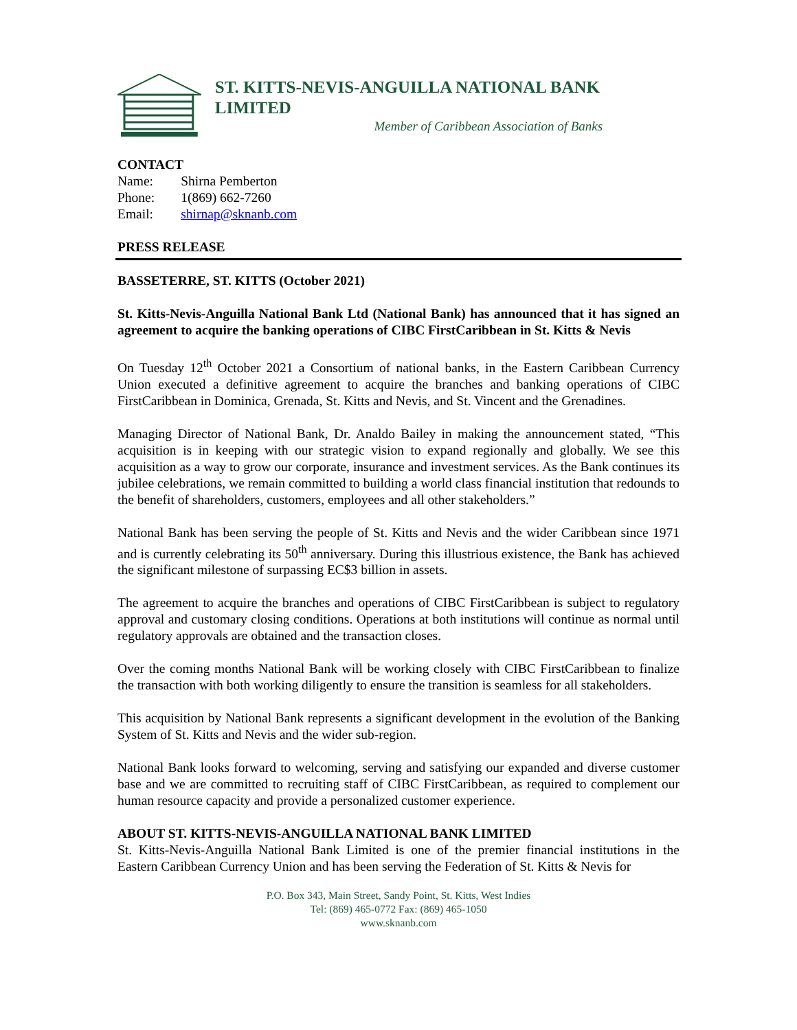ST. KITTS-NEVIS-ANGUILLA NATIONAL BANK LIMITED
Member of Caribbean Association of Banks
CONTACT
| Name: | Shirna Pemberton |
| Phone: | 1(869) 662-7260 |
| Email: | shirnap@sknanb.com |
PRESS RELEASE
BASSETERRE, ST. KITTS (October 2021)
St. Kitts-Nevis-Anguilla National Bank Ltd (National Bank) has announced that it has signed an agreement to acquire the banking operations of CIBC FirstCaribbean in St. Kitts & Nevis
On Tuesday 12<sup>th</sup> October 2021 a Consortium of national banks, in the Eastern Caribbean Currency Union executed a definitive agreement to acquire the branches and banking operations of CIBC FirstCaribbean in Dominica, Grenada, St. Kitts and Nevis, and St. Vincent and the Grenadines.
Managing Director of National Bank, Dr. Analdo Bailey in making the announcement stated, “This acquisition is in keeping with our strategic vision to expand regionally and globally. We see this acquisition as a way to grow our corporate, insurance and investment services. As the Bank continues its jubilee celebrations, we remain committed to building a world class financial institution that redounds to the benefit of shareholders, customers, employees and all other stakeholders.”
National Bank has been serving the people of St. Kitts and Nevis and the wider Caribbean since 1971 and is currently celebrating its 50<sup>th</sup> anniversary. During this illustrious existence, the Bank has achieved the significant milestone of surpassing EC$3 billion in assets.
The agreement to acquire the branches and operations of CIBC FirstCaribbean is subject to regulatory approval and customary closing conditions. Operations at both institutions will continue as normal until regulatory approvals are obtained and the transaction closes.
Over the coming months National Bank will be working closely with CIBC FirstCaribbean to finalize the transaction with both working diligently to ensure the transition is seamless for all stakeholders.
This acquisition by National Bank represents a significant development in the evolution of the Banking System of St. Kitts and Nevis and the wider sub-region.
National Bank looks forward to welcoming, serving and satisfying our expanded and diverse customer base and we are committed to recruiting staff of CIBC FirstCaribbean, as required to complement our human resource capacity and provide a personalized customer experience.
ABOUT ST. KITTS-NEVIS-ANGUILLA NATIONAL BANK LIMITED
St. Kitts-Nevis-Anguilla National Bank Limited is one of the premier financial institutions in the Eastern Caribbean Currency Union and has been serving the Federation of St. Kitts & Nevis for
P.O. Box 343, Main Street, Sandy Point, St. Kitts, West Indies
Tel: (869) 465-0772 Fax: (869) 465-1050
www.sknanb.com